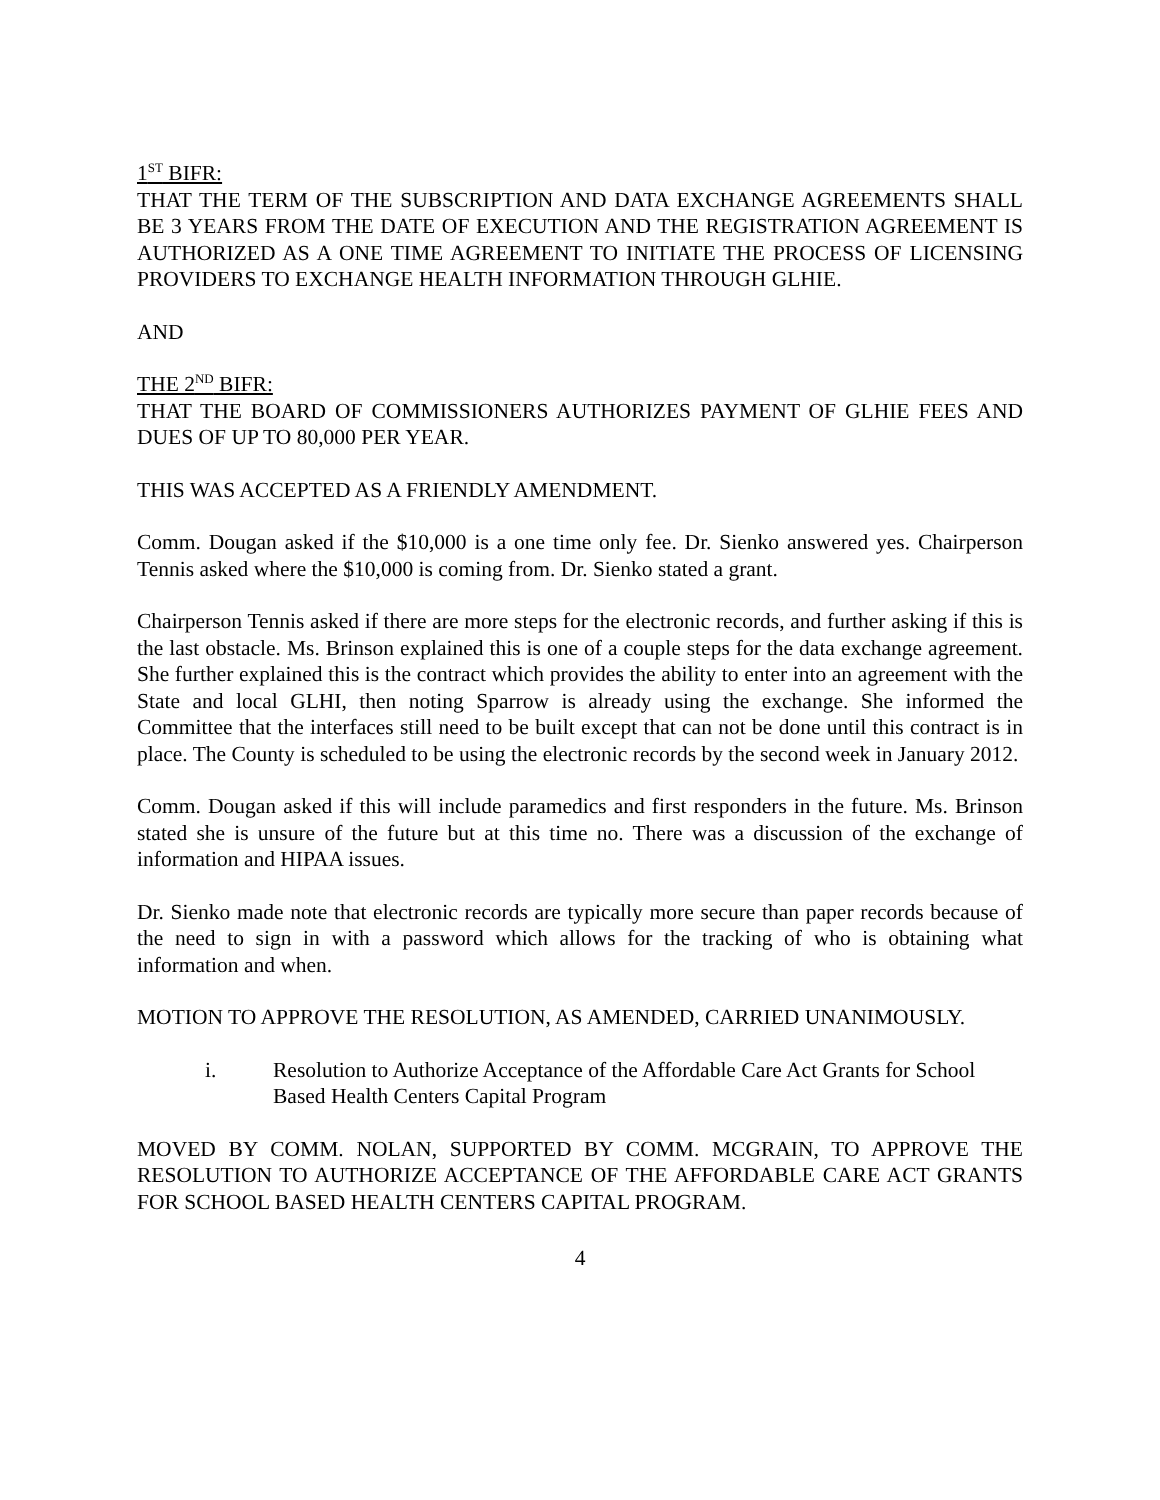1<sup>ST</sup> BIFR:
THAT THE TERM OF THE SUBSCRIPTION AND DATA EXCHANGE AGREEMENTS SHALL BE 3 YEARS FROM THE DATE OF EXECUTION AND THE REGISTRATION AGREEMENT IS AUTHORIZED AS A ONE TIME AGREEMENT TO INITIATE THE PROCESS OF LICENSING PROVIDERS TO EXCHANGE HEALTH INFORMATION THROUGH GLHIE.
AND
THE 2<sup>ND</sup> BIFR:
THAT THE BOARD OF COMMISSIONERS AUTHORIZES PAYMENT OF GLHIE FEES AND DUES OF UP TO 80,000 PER YEAR.
THIS WAS ACCEPTED AS A FRIENDLY AMENDMENT.
Comm. Dougan asked if the $10,000 is a one time only fee. Dr. Sienko answered yes. Chairperson Tennis asked where the $10,000 is coming from. Dr. Sienko stated a grant.
Chairperson Tennis asked if there are more steps for the electronic records, and further asking if this is the last obstacle. Ms. Brinson explained this is one of a couple steps for the data exchange agreement. She further explained this is the contract which provides the ability to enter into an agreement with the State and local GLHI, then noting Sparrow is already using the exchange. She informed the Committee that the interfaces still need to be built except that can not be done until this contract is in place. The County is scheduled to be using the electronic records by the second week in January 2012.
Comm. Dougan asked if this will include paramedics and first responders in the future. Ms. Brinson stated she is unsure of the future but at this time no. There was a discussion of the exchange of information and HIPAA issues.
Dr. Sienko made note that electronic records are typically more secure than paper records because of the need to sign in with a password which allows for the tracking of who is obtaining what information and when.
MOTION TO APPROVE THE RESOLUTION, AS AMENDED, CARRIED UNANIMOUSLY.
i. Resolution to Authorize Acceptance of the Affordable Care Act Grants for School Based Health Centers Capital Program
MOVED BY COMM. NOLAN, SUPPORTED BY COMM. MCGRAIN, TO APPROVE THE RESOLUTION TO AUTHORIZE ACCEPTANCE OF THE AFFORDABLE CARE ACT GRANTS FOR SCHOOL BASED HEALTH CENTERS CAPITAL PROGRAM.
4